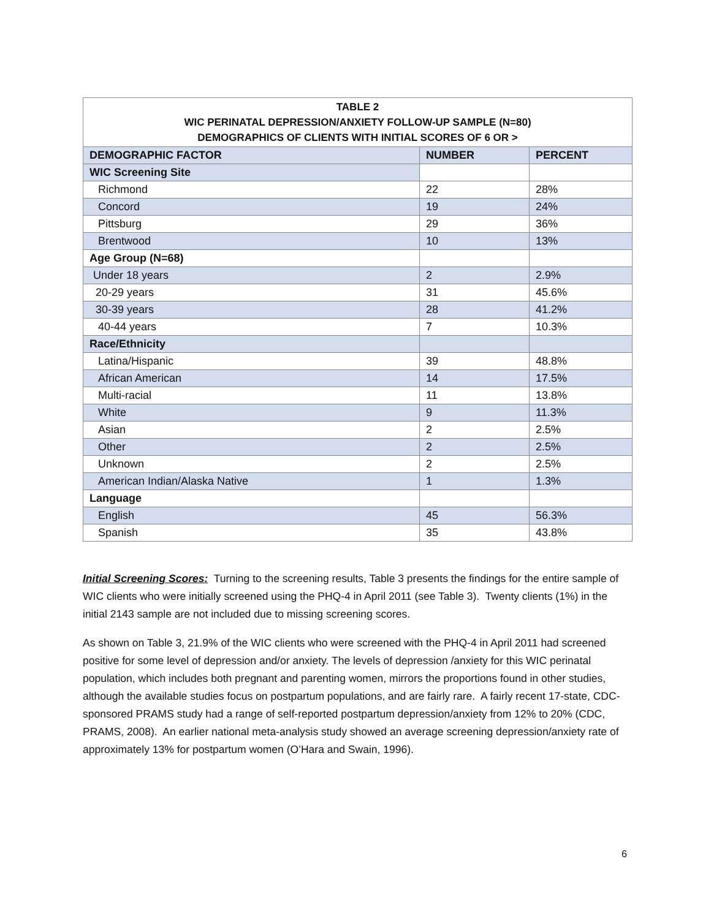| TABLE 2 WIC PERINATAL DEPRESSION/ANXIETY FOLLOW-UP SAMPLE (N=80) DEMOGRAPHICS OF CLIENTS WITH INITIAL SCORES OF 6 OR > | | |
| --- | --- | --- |
| DEMOGRAPHIC FACTOR | NUMBER | PERCENT |
| WIC Screening Site | | |
| Richmond | 22 | 28% |
| Concord | 19 | 24% |
| Pittsburg | 29 | 36% |
| Brentwood | 10 | 13% |
| Age Group (N=68) | | |
| Under 18 years | 2 | 2.9% |
| 20-29 years | 31 | 45.6% |
| 30-39 years | 28 | 41.2% |
| 40-44 years | 7 | 10.3% |
| Race/Ethnicity | | |
| Latina/Hispanic | 39 | 48.8% |
| African American | 14 | 17.5% |
| Multi-racial | 11 | 13.8% |
| White | 9 | 11.3% |
| Asian | 2 | 2.5% |
| Other | 2 | 2.5% |
| Unknown | 2 | 2.5% |
| American Indian/Alaska Native | 1 | 1.3% |
| Language | | |
| English | 45 | 56.3% |
| Spanish | 35 | 43.8% |
Initial Screening Scores: Turning to the screening results, Table 3 presents the findings for the entire sample of WIC clients who were initially screened using the PHQ-4 in April 2011 (see Table 3). Twenty clients (1%) in the initial 2143 sample are not included due to missing screening scores.
As shown on Table 3, 21.9% of the WIC clients who were screened with the PHQ-4 in April 2011 had screened positive for some level of depression and/or anxiety. The levels of depression /anxiety for this WIC perinatal population, which includes both pregnant and parenting women, mirrors the proportions found in other studies, although the available studies focus on postpartum populations, and are fairly rare. A fairly recent 17-state, CDC-sponsored PRAMS study had a range of self-reported postpartum depression/anxiety from 12% to 20% (CDC, PRAMS, 2008). An earlier national meta-analysis study showed an average screening depression/anxiety rate of approximately 13% for postpartum women (O’Hara and Swain, 1996).
6